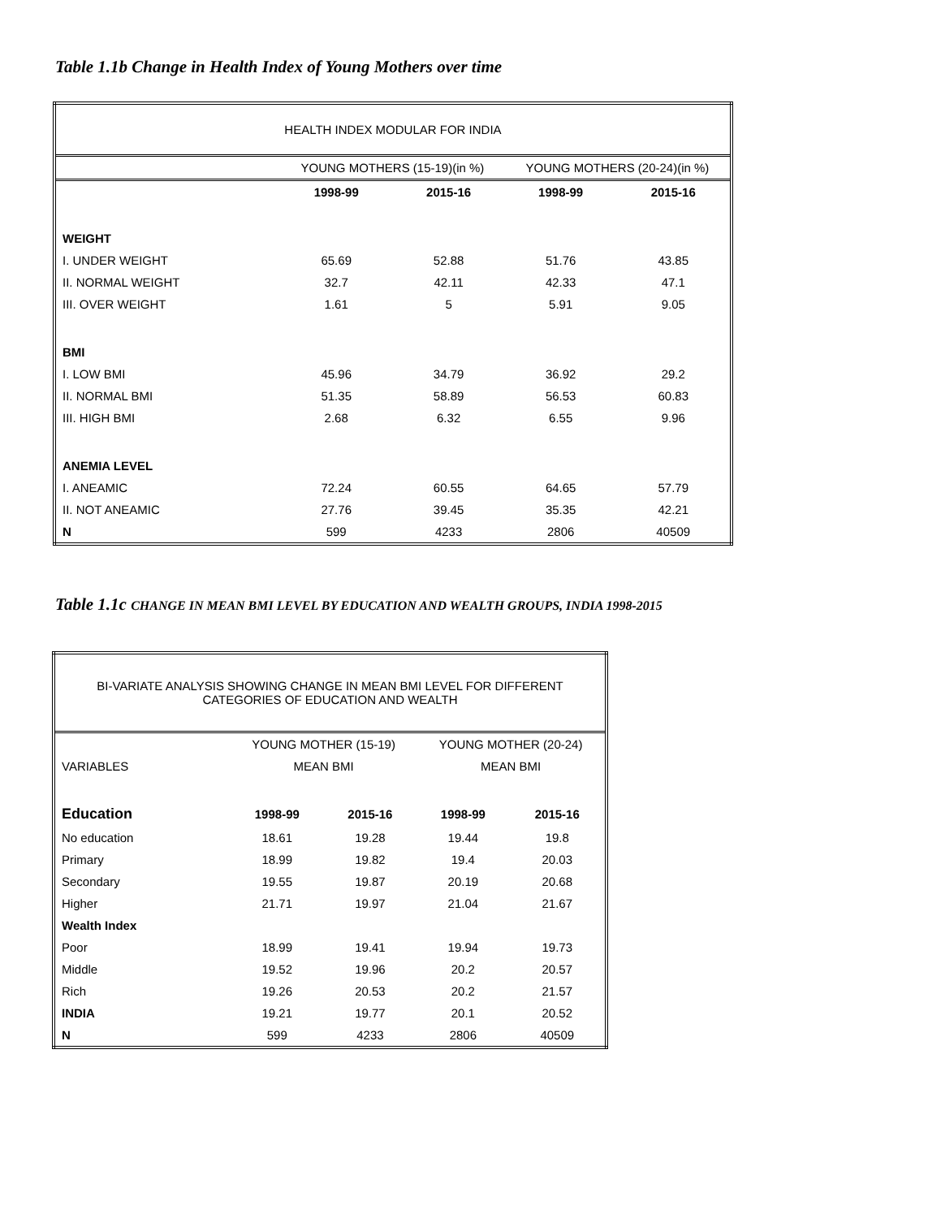Table 1.1b Change in Health Index of Young Mothers over time
| HEALTH INDEX MODULAR FOR INDIA | | | | |
| --- | --- | --- | --- | --- |
| | YOUNG MOTHERS (15-19)(in %) | | YOUNG MOTHERS (20-24)(in %) | |
| | 1998-99 | 2015-16 | 1998-99 | 2015-16 |
| WEIGHT | | | | |
| I. UNDER WEIGHT | 65.69 | 52.88 | 51.76 | 43.85 |
| II. NORMAL WEIGHT | 32.7 | 42.11 | 42.33 | 47.1 |
| III. OVER WEIGHT | 1.61 | 5 | 5.91 | 9.05 |
| BMI | | | | |
| I. LOW BMI | 45.96 | 34.79 | 36.92 | 29.2 |
| II. NORMAL BMI | 51.35 | 58.89 | 56.53 | 60.83 |
| III. HIGH BMI | 2.68 | 6.32 | 6.55 | 9.96 |
| ANEMIA LEVEL | | | | |
| I. ANEAMIC | 72.24 | 60.55 | 64.65 | 57.79 |
| II. NOT ANEAMIC | 27.76 | 39.45 | 35.35 | 42.21 |
| N | 599 | 4233 | 2806 | 40509 |
Table 1.1c CHANGE IN MEAN BMI LEVEL BY EDUCATION AND WEALTH GROUPS, INDIA 1998-2015
| BI-VARIATE ANALYSIS SHOWING CHANGE IN MEAN BMI LEVEL FOR DIFFERENT CATEGORIES OF EDUCATION AND WEALTH | | | | |
| --- | --- | --- | --- | --- |
| | YOUNG MOTHER (15-19) | | YOUNG MOTHER (20-24) | |
| VARIABLES | MEAN BMI | | MEAN BMI | |
| Education | 1998-99 | 2015-16 | 1998-99 | 2015-16 |
| No education | 18.61 | 19.28 | 19.44 | 19.8 |
| Primary | 18.99 | 19.82 | 19.4 | 20.03 |
| Secondary | 19.55 | 19.87 | 20.19 | 20.68 |
| Higher | 21.71 | 19.97 | 21.04 | 21.67 |
| Wealth Index | | | | |
| Poor | 18.99 | 19.41 | 19.94 | 19.73 |
| Middle | 19.52 | 19.96 | 20.2 | 20.57 |
| Rich | 19.26 | 20.53 | 20.2 | 21.57 |
| INDIA | 19.21 | 19.77 | 20.1 | 20.52 |
| N | 599 | 4233 | 2806 | 40509 |